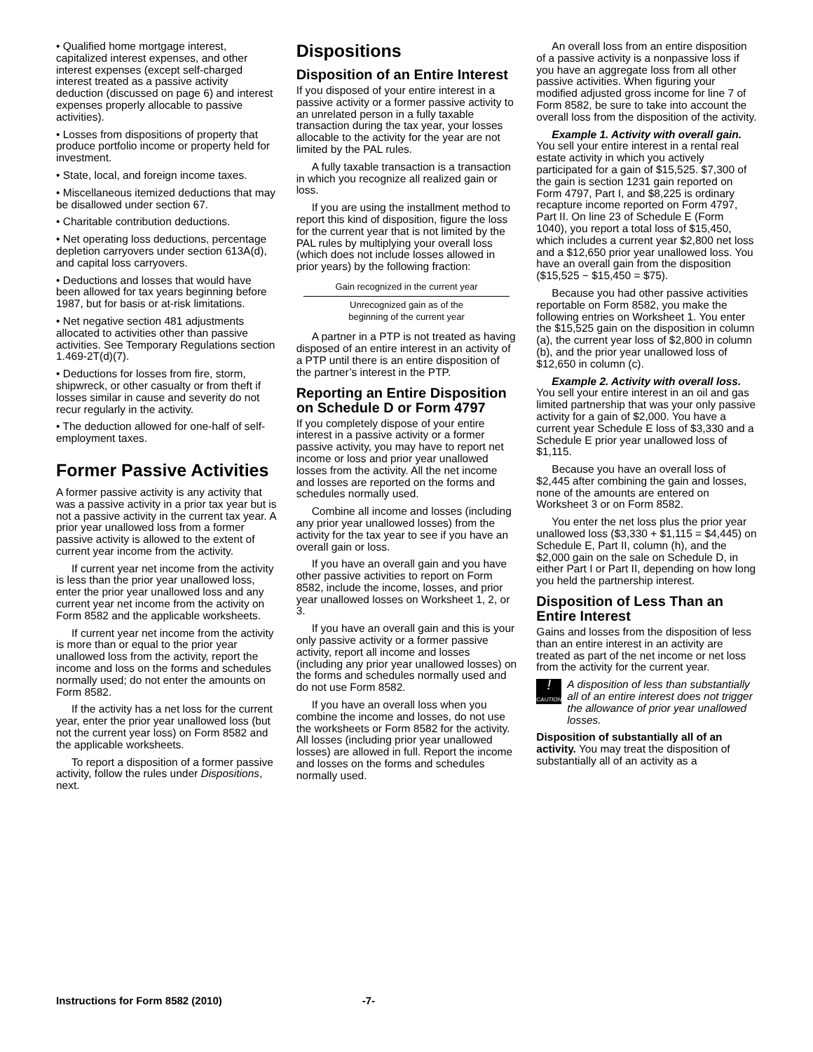• Qualified home mortgage interest, capitalized interest expenses, and other interest expenses (except self-charged interest treated as a passive activity deduction (discussed on page 6) and interest expenses properly allocable to passive activities).
• Losses from dispositions of property that produce portfolio income or property held for investment.
• State, local, and foreign income taxes.
• Miscellaneous itemized deductions that may be disallowed under section 67.
• Charitable contribution deductions.
• Net operating loss deductions, percentage depletion carryovers under section 613A(d), and capital loss carryovers.
• Deductions and losses that would have been allowed for tax years beginning before 1987, but for basis or at-risk limitations.
• Net negative section 481 adjustments allocated to activities other than passive activities. See Temporary Regulations section 1.469-2T(d)(7).
• Deductions for losses from fire, storm, shipwreck, or other casualty or from theft if losses similar in cause and severity do not recur regularly in the activity.
• The deduction allowed for one-half of self-employment taxes.
Former Passive Activities
A former passive activity is any activity that was a passive activity in a prior tax year but is not a passive activity in the current tax year. A prior year unallowed loss from a former passive activity is allowed to the extent of current year income from the activity.
If current year net income from the activity is less than the prior year unallowed loss, enter the prior year unallowed loss and any current year net income from the activity on Form 8582 and the applicable worksheets.
If current year net income from the activity is more than or equal to the prior year unallowed loss from the activity, report the income and loss on the forms and schedules normally used; do not enter the amounts on Form 8582.
If the activity has a net loss for the current year, enter the prior year unallowed loss (but not the current year loss) on Form 8582 and the applicable worksheets.
To report a disposition of a former passive activity, follow the rules under Dispositions, next.
Dispositions
Disposition of an Entire Interest
If you disposed of your entire interest in a passive activity or a former passive activity to an unrelated person in a fully taxable transaction during the tax year, your losses allocable to the activity for the year are not limited by the PAL rules.
A fully taxable transaction is a transaction in which you recognize all realized gain or loss.
If you are using the installment method to report this kind of disposition, figure the loss for the current year that is not limited by the PAL rules by multiplying your overall loss (which does not include losses allowed in prior years) by the following fraction:
Gain recognized in the current year
Unrecognized gain as of the
beginning of the current year
A partner in a PTP is not treated as having disposed of an entire interest in an activity of a PTP until there is an entire disposition of the partner’s interest in the PTP.
Reporting an Entire Disposition on Schedule D or Form 4797
If you completely dispose of your entire interest in a passive activity or a former passive activity, you may have to report net income or loss and prior year unallowed losses from the activity. All the net income and losses are reported on the forms and schedules normally used.
Combine all income and losses (including any prior year unallowed losses) from the activity for the tax year to see if you have an overall gain or loss.
If you have an overall gain and you have other passive activities to report on Form 8582, include the income, losses, and prior year unallowed losses on Worksheet 1, 2, or 3.
If you have an overall gain and this is your only passive activity or a former passive activity, report all income and losses (including any prior year unallowed losses) on the forms and schedules normally used and do not use Form 8582.
If you have an overall loss when you combine the income and losses, do not use the worksheets or Form 8582 for the activity. All losses (including prior year unallowed losses) are allowed in full. Report the income and losses on the forms and schedules normally used.
An overall loss from an entire disposition of a passive activity is a nonpassive loss if you have an aggregate loss from all other passive activities. When figuring your modified adjusted gross income for line 7 of Form 8582, be sure to take into account the overall loss from the disposition of the activity.
Example 1. Activity with overall gain. You sell your entire interest in a rental real estate activity in which you actively participated for a gain of $15,525. $7,300 of the gain is section 1231 gain reported on Form 4797, Part I, and $8,225 is ordinary recapture income reported on Form 4797, Part II. On line 23 of Schedule E (Form 1040), you report a total loss of $15,450, which includes a current year $2,800 net loss and a $12,650 prior year unallowed loss. You have an overall gain from the disposition ($15,525 − $15,450 = $75).
Because you had other passive activities reportable on Form 8582, you make the following entries on Worksheet 1. You enter the $15,525 gain on the disposition in column (a), the current year loss of $2,800 in column (b), and the prior year unallowed loss of $12,650 in column (c).
Example 2. Activity with overall loss. You sell your entire interest in an oil and gas limited partnership that was your only passive activity for a gain of $2,000. You have a current year Schedule E loss of $3,330 and a Schedule E prior year unallowed loss of $1,115.
Because you have an overall loss of $2,445 after combining the gain and losses, none of the amounts are entered on Worksheet 3 or on Form 8582.
You enter the net loss plus the prior year unallowed loss ($3,330 + $1,115 = $4,445) on Schedule E, Part II, column (h), and the $2,000 gain on the sale on Schedule D, in either Part I or Part II, depending on how long you held the partnership interest.
Disposition of Less Than an Entire Interest
Gains and losses from the disposition of less than an entire interest in an activity are treated as part of the net income or net loss from the activity for the current year.
!
CAUTION
A disposition of less than substantially all of an entire interest does not trigger the allowance of prior year unallowed losses.
Disposition of substantially all of an activity. You may treat the disposition of substantially all of an activity as a
Instructions for Form 8582 (2010) -7-